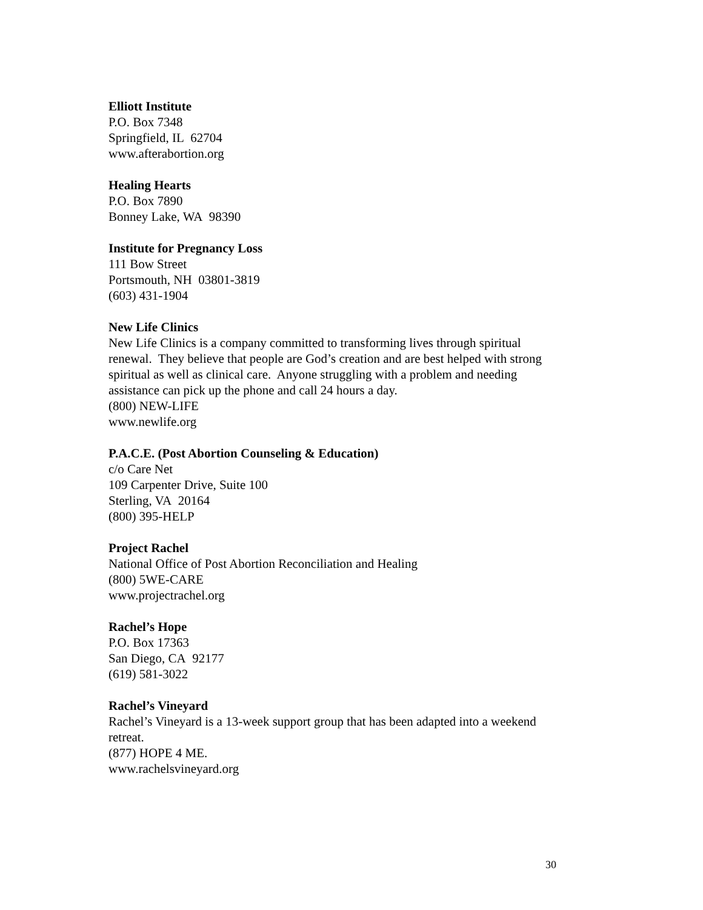Elliott Institute
P.O. Box 7348
Springfield, IL 62704
www.afterabortion.org
Healing Hearts
P.O. Box 7890
Bonney Lake, WA 98390
Institute for Pregnancy Loss
111 Bow Street
Portsmouth, NH 03801-3819
(603) 431-1904
New Life Clinics
New Life Clinics is a company committed to transforming lives through spiritual renewal. They believe that people are God’s creation and are best helped with strong spiritual as well as clinical care. Anyone struggling with a problem and needing assistance can pick up the phone and call 24 hours a day.
(800) NEW-LIFE
www.newlife.org
P.A.C.E. (Post Abortion Counseling & Education)
c/o Care Net
109 Carpenter Drive, Suite 100
Sterling, VA 20164
(800) 395-HELP
Project Rachel
National Office of Post Abortion Reconciliation and Healing
(800) 5WE-CARE
www.projectrachel.org
Rachel’s Hope
P.O. Box 17363
San Diego, CA 92177
(619) 581-3022
Rachel’s Vineyard
Rachel’s Vineyard is a 13-week support group that has been adapted into a weekend retreat.
(877) HOPE 4 ME.
www.rachelsvineyard.org
30